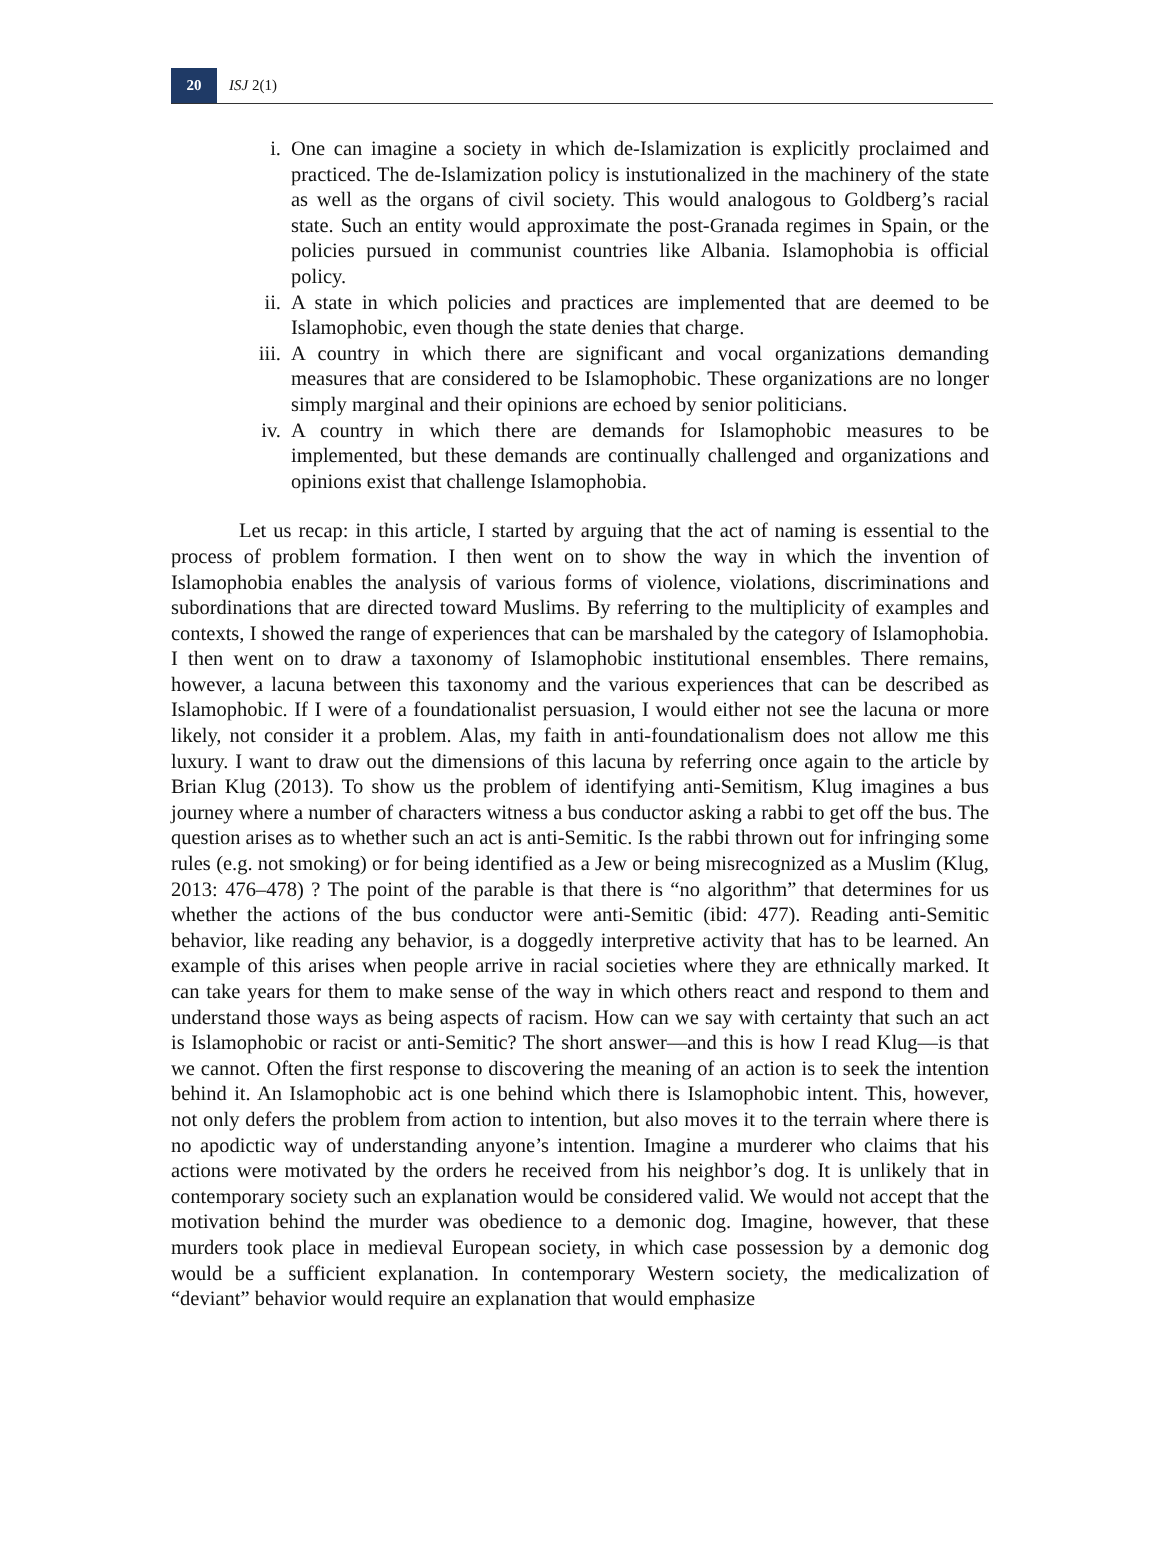20
ISJ 2(1)
i. One can imagine a society in which de-Islamization is explicitly proclaimed and practiced. The de-Islamization policy is instutionalized in the machinery of the state as well as the organs of civil society. This would analogous to Goldberg’s racial state. Such an entity would approximate the post-Granada regimes in Spain, or the policies pursued in communist countries like Albania. Islamophobia is official policy.
ii. A state in which policies and practices are implemented that are deemed to be Islamophobic, even though the state denies that charge.
iii. A country in which there are significant and vocal organizations demanding measures that are considered to be Islamophobic. These organizations are no longer simply marginal and their opinions are echoed by senior politicians.
iv. A country in which there are demands for Islamophobic measures to be implemented, but these demands are continually challenged and organizations and opinions exist that challenge Islamophobia.
Let us recap: in this article, I started by arguing that the act of naming is essential to the process of problem formation. I then went on to show the way in which the invention of Islamophobia enables the analysis of various forms of violence, violations, discriminations and subordinations that are directed toward Muslims. By referring to the multiplicity of examples and contexts, I showed the range of experiences that can be marshaled by the category of Islamophobia. I then went on to draw a taxonomy of Islamophobic institutional ensembles. There remains, however, a lacuna between this taxonomy and the various experiences that can be described as Islamophobic. If I were of a foundationalist persuasion, I would either not see the lacuna or more likely, not consider it a problem. Alas, my faith in anti-foundationalism does not allow me this luxury. I want to draw out the dimensions of this lacuna by referring once again to the article by Brian Klug (2013). To show us the problem of identifying anti-Semitism, Klug imagines a bus journey where a number of characters witness a bus conductor asking a rabbi to get off the bus. The question arises as to whether such an act is anti-Semitic. Is the rabbi thrown out for infringing some rules (e.g. not smoking) or for being identified as a Jew or being misrecognized as a Muslim (Klug, 2013: 476–478) ? The point of the parable is that there is “no algorithm” that determines for us whether the actions of the bus conductor were anti-Semitic (ibid: 477). Reading anti-Semitic behavior, like reading any behavior, is a doggedly interpretive activity that has to be learned. An example of this arises when people arrive in racial societies where they are ethnically marked. It can take years for them to make sense of the way in which others react and respond to them and understand those ways as being aspects of racism. How can we say with certainty that such an act is Islamophobic or racist or anti-Semitic? The short answer—and this is how I read Klug—is that we cannot. Often the first response to discovering the meaning of an action is to seek the intention behind it. An Islamophobic act is one behind which there is Islamophobic intent. This, however, not only defers the problem from action to intention, but also moves it to the terrain where there is no apodictic way of understanding anyone’s intention. Imagine a murderer who claims that his actions were motivated by the orders he received from his neighbor’s dog. It is unlikely that in contemporary society such an explanation would be considered valid. We would not accept that the motivation behind the murder was obedience to a demonic dog. Imagine, however, that these murders took place in medieval European society, in which case possession by a demonic dog would be a sufficient explanation. In contemporary Western society, the medicalization of “deviant” behavior would require an explanation that would emphasize